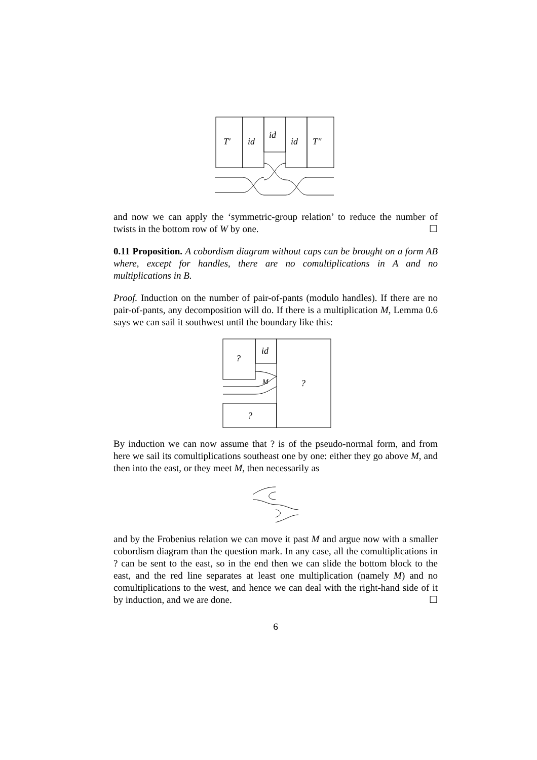T′
id
id
id
T″
and now we can apply the ‘symmetric-group relation’ to reduce the number of twists in the bottom row of W by one. ☐
0.11 Proposition. A cobordism diagram without caps can be brought on a form AB where, except for handles, there are no comultiplications in A and no multiplications in B.
Proof. Induction on the number of pair-of-pants (modulo handles). If there are no pair-of-pants, any decomposition will do. If there is a multiplication M, Lemma 0.6 says we can sail it southwest until the boundary like this:
?
id
M
?
?
By induction we can now assume that ? is of the pseudo-normal form, and from here we sail its comultiplications southeast one by one: either they go above M, and then into the east, or they meet M, then necessarily as
and by the Frobenius relation we can move it past M and argue now with a smaller cobordism diagram than the question mark. In any case, all the comultiplications in ? can be sent to the east, so in the end then we can slide the bottom block to the east, and the red line separates at least one multiplication (namely M) and no comultiplications to the west, and hence we can deal with the right-hand side of it by induction, and we are done. ☐
6